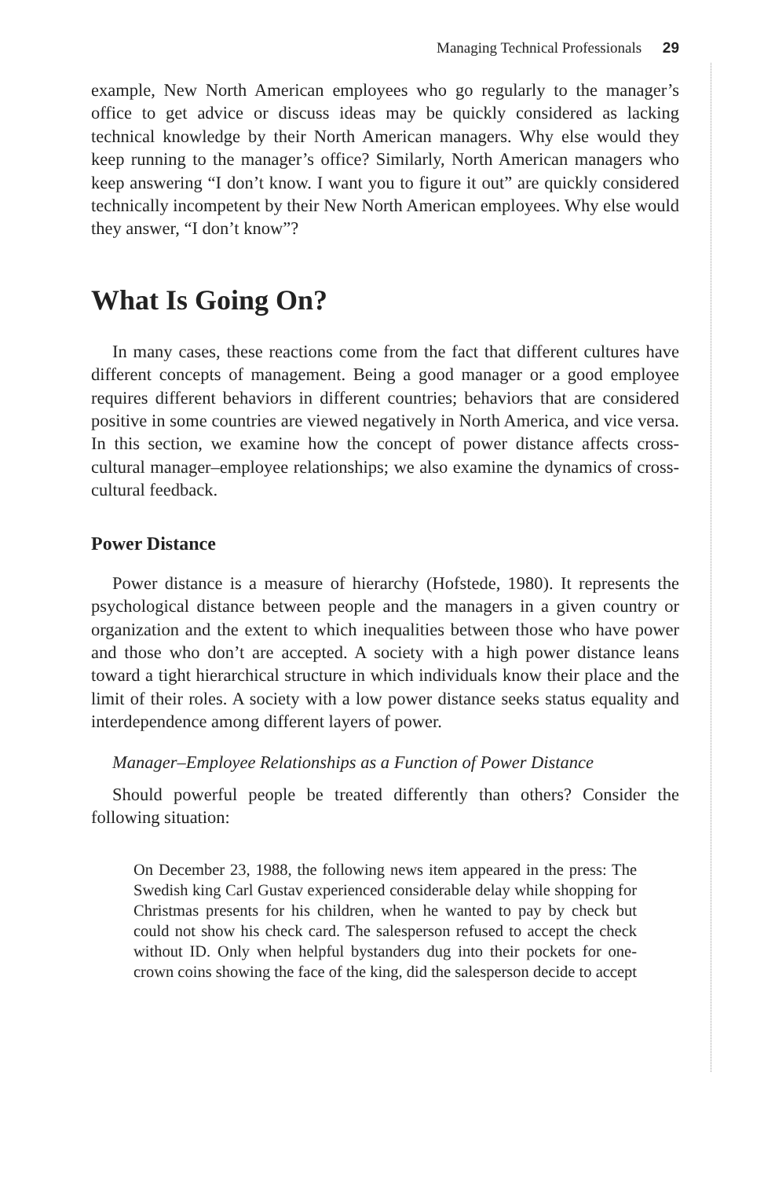Managing Technical Professionals 29
example, New North American employees who go regularly to the manager’s office to get advice or discuss ideas may be quickly considered as lacking technical knowledge by their North American managers. Why else would they keep running to the manager’s office? Similarly, North American managers who keep answering “I don’t know. I want you to figure it out” are quickly considered technically incompetent by their New North American employees. Why else would they answer, “I don’t know”?
What Is Going On?
In many cases, these reactions come from the fact that different cultures have different concepts of management. Being a good manager or a good employee requires different behaviors in different countries; behaviors that are considered positive in some countries are viewed negatively in North America, and vice versa. In this section, we examine how the concept of power distance affects cross-cultural manager–employee relationships; we also examine the dynamics of cross-cultural feedback.
Power Distance
Power distance is a measure of hierarchy (Hofstede, 1980). It represents the psychological distance between people and the managers in a given country or organization and the extent to which inequalities between those who have power and those who don’t are accepted. A society with a high power distance leans toward a tight hierarchical structure in which individuals know their place and the limit of their roles. A society with a low power distance seeks status equality and interdependence among different layers of power.
Manager–Employee Relationships as a Function of Power Distance
Should powerful people be treated differently than others? Consider the following situation:
On December 23, 1988, the following news item appeared in the press: The Swedish king Carl Gustav experienced considerable delay while shopping for Christmas presents for his children, when he wanted to pay by check but could not show his check card. The salesperson refused to accept the check without ID. Only when helpful bystanders dug into their pockets for one-crown coins showing the face of the king, did the salesperson decide to accept